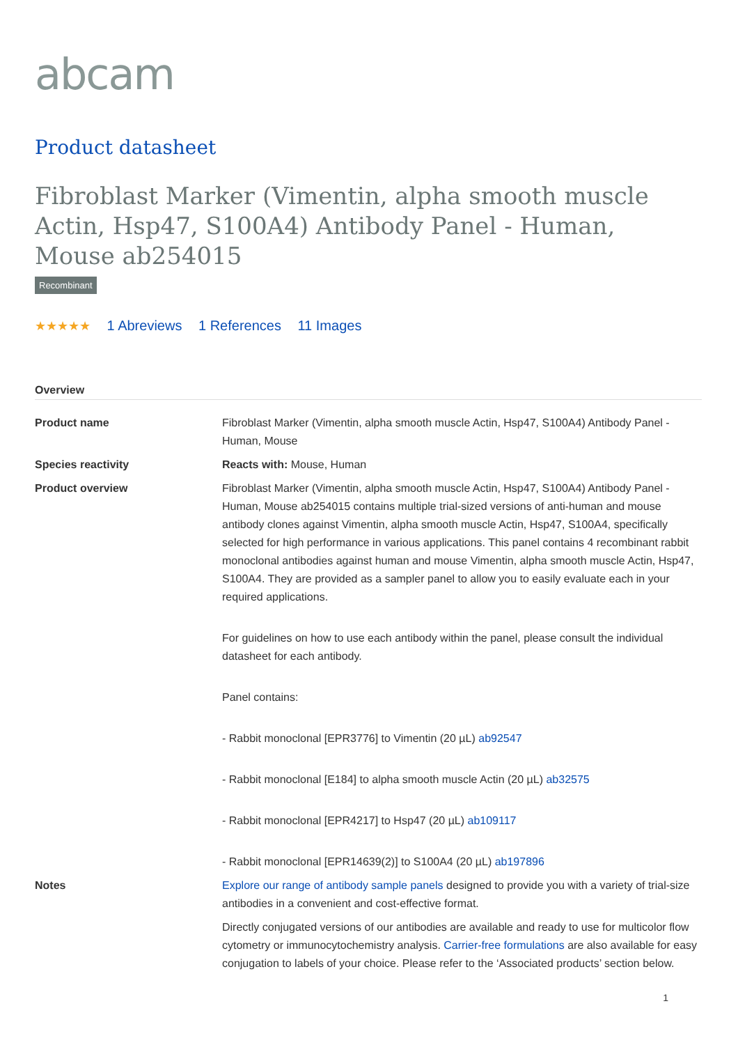abcam
Product datasheet
Fibroblast Marker (Vimentin, alpha smooth muscle Actin, Hsp47, S100A4) Antibody Panel - Human, Mouse ab254015
Recombinant
★★★★★ 1 Abreviews 1 References 11 Images
Overview
| Product name | Fibroblast Marker (Vimentin, alpha smooth muscle Actin, Hsp47, S100A4) Antibody Panel - Human, Mouse |
| Species reactivity | Reacts with: Mouse, Human |
| Product overview | Fibroblast Marker (Vimentin, alpha smooth muscle Actin, Hsp47, S100A4) Antibody Panel - Human, Mouse ab254015 contains multiple trial-sized versions of anti-human and mouse antibody clones against Vimentin, alpha smooth muscle Actin, Hsp47, S100A4, specifically selected for high performance in various applications. This panel contains 4 recombinant rabbit monoclonal antibodies against human and mouse Vimentin, alpha smooth muscle Actin, Hsp47, S100A4. They are provided as a sampler panel to allow you to easily evaluate each in your required applications. For guidelines on how to use each antibody within the panel, please consult the individual datasheet for each antibody. Panel contains: - Rabbit monoclonal [EPR3776] to Vimentin (20 µL) ab92547 - Rabbit monoclonal [E184] to alpha smooth muscle Actin (20 µL) ab32575 - Rabbit monoclonal [EPR4217] to Hsp47 (20 µL) ab109117 - Rabbit monoclonal [EPR14639(2)] to S100A4 (20 µL) ab197896 |
| Notes | Explore our range of antibody sample panels designed to provide you with a variety of trial-size antibodies in a convenient and cost-effective format. Directly conjugated versions of our antibodies are available and ready to use for multicolor flow cytometry or immunocytochemistry analysis. Carrier-free formulations are also available for easy conjugation to labels of your choice. Please refer to the ‘Associated products’ section below. |
1